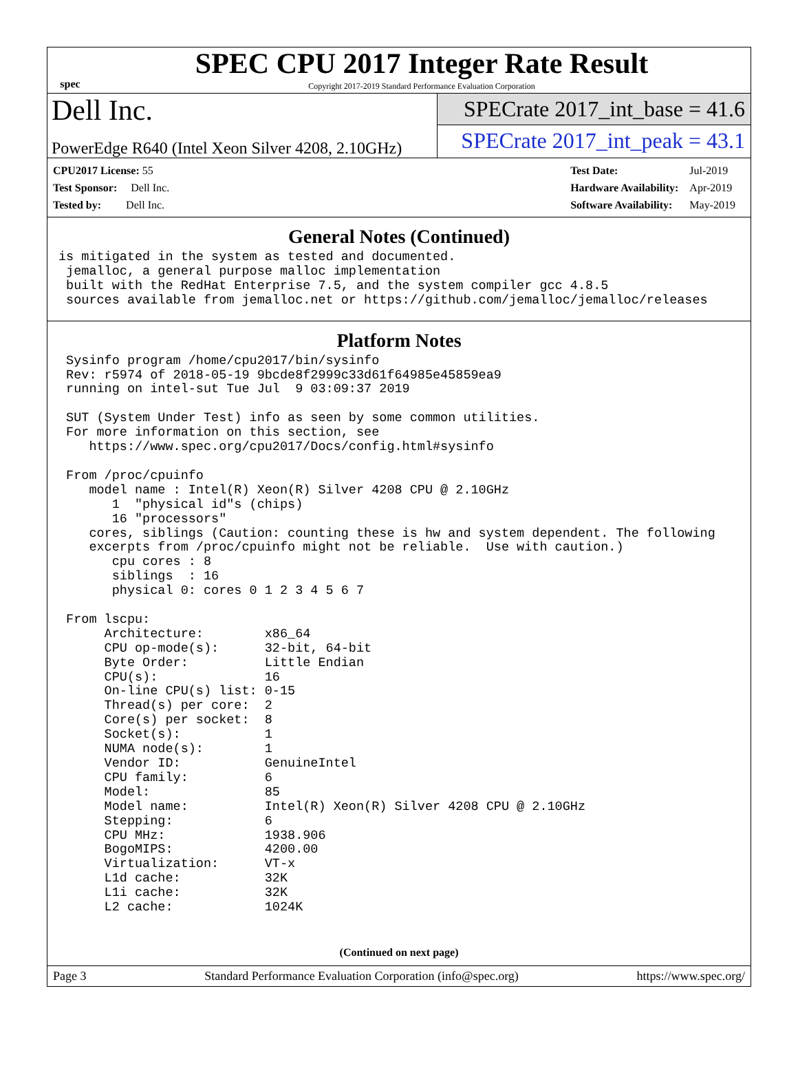spec
SPEC CPU 2017 Integer Rate Result
Copyright 2017-2019 Standard Performance Evaluation Corporation
Dell Inc.
PowerEdge R640 (Intel Xeon Silver 4208, 2.10GHz)
SPECrate 2017_int_base = 41.6
SPECrate 2017_int_peak = 43.1
| CPU2017 License: 55 |
| Test Sponsor: Dell Inc. |
| Tested by: Dell Inc. |
| Test Date: | Jul-2019 |
| Hardware Availability: | Apr-2019 |
| Software Availability: | May-2019 |
General Notes (Continued)
is mitigated in the system as tested and documented.
 jemalloc, a general purpose malloc implementation
 built with the RedHat Enterprise 7.5, and the system compiler gcc 4.8.5
 sources available from jemalloc.net or https://github.com/jemalloc/jemalloc/releases
Platform Notes
 Sysinfo program /home/cpu2017/bin/sysinfo
 Rev: r5974 of 2018-05-19 9bcde8f2999c33d61f64985e45859ea9
 running on intel-sut Tue Jul  9 03:09:37 2019

 SUT (System Under Test) info as seen by some common utilities.
 For more information on this section, see
    https://www.spec.org/cpu2017/Docs/config.html#sysinfo

 From /proc/cpuinfo
    model name : Intel(R) Xeon(R) Silver 4208 CPU @ 2.10GHz
       1  "physical id"s (chips)
       16 "processors"
    cores, siblings (Caution: counting these is hw and system dependent. The following
    excerpts from /proc/cpuinfo might not be reliable.  Use with caution.)
       cpu cores : 8
       siblings  : 16
       physical 0: cores 0 1 2 3 4 5 6 7

 From lscpu:
      Architecture:        x86_64
      CPU op-mode(s):      32-bit, 64-bit
      Byte Order:          Little Endian
      CPU(s):              16
      On-line CPU(s) list: 0-15
      Thread(s) per core:  2
      Core(s) per socket:  8
      Socket(s):           1
      NUMA node(s):        1
      Vendor ID:           GenuineIntel
      CPU family:          6
      Model:               85
      Model name:          Intel(R) Xeon(R) Silver 4208 CPU @ 2.10GHz
      Stepping:            6
      CPU MHz:             1938.906
      BogoMIPS:            4200.00
      Virtualization:      VT-x
      L1d cache:           32K
      L1i cache:           32K
      L2 cache:            1024K
(Continued on next page)
Page 3 Standard Performance Evaluation Corporation (info@spec.org) https://www.spec.org/